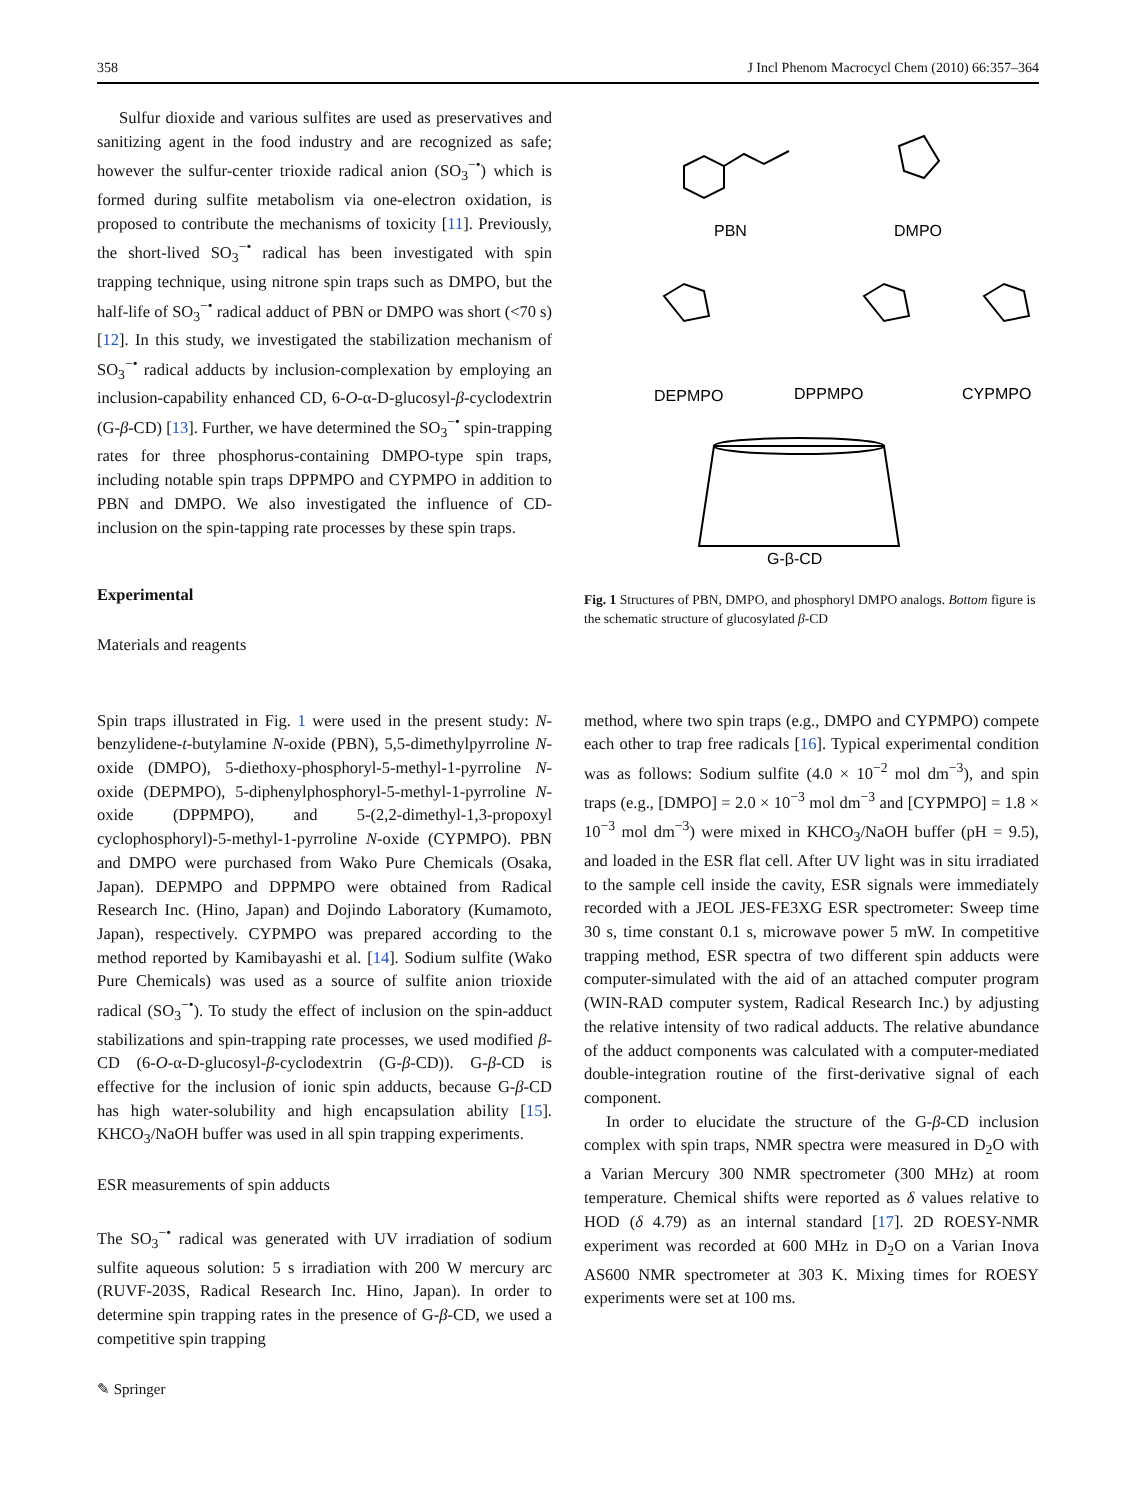358 J Incl Phenom Macrocycl Chem (2010) 66:357–364
Sulfur dioxide and various sulfites are used as preservatives and sanitizing agent in the food industry and are recognized as safe; however the sulfur-center trioxide radical anion (SO<sub>3</sub><sup>−•</sup>) which is formed during sulfite metabolism via one-electron oxidation, is proposed to contribute the mechanisms of toxicity [11]. Previously, the short-lived SO<sub>3</sub><sup>−•</sup> radical has been investigated with spin trapping technique, using nitrone spin traps such as DMPO, but the half-life of SO<sub>3</sub><sup>−•</sup> radical adduct of PBN or DMPO was short (<70 s) [12]. In this study, we investigated the stabilization mechanism of SO<sub>3</sub><sup>−•</sup> radical adducts by inclusion-complexation by employing an inclusion-capability enhanced CD, 6-O-α-D-glucosyl-β-cyclodextrin (G-β-CD) [13]. Further, we have determined the SO<sub>3</sub><sup>−•</sup> spin-trapping rates for three phosphorus-containing DMPO-type spin traps, including notable spin traps DPPMPO and CYPMPO in addition to PBN and DMPO. We also investigated the influence of CD-inclusion on the spin-tapping rate processes by these spin traps.
Experimental
Materials and reagents
PBN
DMPO
DEPMPO
DPPMPO
CYPMPO
G
G-β-CD
Fig. 1 Structures of PBN, DMPO, and phosphoryl DMPO analogs. Bottom figure is the schematic structure of glucosylated β-CD
Spin traps illustrated in Fig. 1 were used in the present study: N-benzylidene-t-butylamine N-oxide (PBN), 5,5-dimethylpyrroline N-oxide (DMPO), 5-diethoxy-phosphoryl-5-methyl-1-pyrroline N-oxide (DEPMPO), 5-diphenylphosphoryl-5-methyl-1-pyrroline N-oxide (DPPMPO), and 5-(2,2-dimethyl-1,3-propoxyl cyclophosphoryl)-5-methyl-1-pyrroline N-oxide (CYPMPO). PBN and DMPO were purchased from Wako Pure Chemicals (Osaka, Japan). DEPMPO and DPPMPO were obtained from Radical Research Inc. (Hino, Japan) and Dojindo Laboratory (Kumamoto, Japan), respectively. CYPMPO was prepared according to the method reported by Kamibayashi et al. [14]. Sodium sulfite (Wako Pure Chemicals) was used as a source of sulfite anion trioxide radical (SO<sub>3</sub><sup>−•</sup>). To study the effect of inclusion on the spin-adduct stabilizations and spin-trapping rate processes, we used modified β-CD (6-O-α-D-glucosyl-β-cyclodextrin (G-β-CD)). G-β-CD is effective for the inclusion of ionic spin adducts, because G-β-CD has high water-solubility and high encapsulation ability [15]. KHCO<sub>3</sub>/NaOH buffer was used in all spin trapping experiments.
ESR measurements of spin adducts
The SO<sub>3</sub><sup>−•</sup> radical was generated with UV irradiation of sodium sulfite aqueous solution: 5 s irradiation with 200 W mercury arc (RUVF-203S, Radical Research Inc. Hino, Japan). In order to determine spin trapping rates in the presence of G-β-CD, we used a competitive spin trapping
method, where two spin traps (e.g., DMPO and CYPMPO) compete each other to trap free radicals [16]. Typical experimental condition was as follows: Sodium sulfite (4.0 × 10<sup>−2</sup> mol dm<sup>−3</sup>), and spin traps (e.g., [DMPO] = 2.0 × 10<sup>−3</sup> mol dm<sup>−3</sup> and [CYPMPO] = 1.8 × 10<sup>−3</sup> mol dm<sup>−3</sup>) were mixed in KHCO<sub>3</sub>/NaOH buffer (pH = 9.5), and loaded in the ESR flat cell. After UV light was in situ irradiated to the sample cell inside the cavity, ESR signals were immediately recorded with a JEOL JES-FE3XG ESR spectrometer: Sweep time 30 s, time constant 0.1 s, microwave power 5 mW. In competitive trapping method, ESR spectra of two different spin adducts were computer-simulated with the aid of an attached computer program (WIN-RAD computer system, Radical Research Inc.) by adjusting the relative intensity of two radical adducts. The relative abundance of the adduct components was calculated with a computer-mediated double-integration routine of the first-derivative signal of each component.
In order to elucidate the structure of the G-β-CD inclusion complex with spin traps, NMR spectra were measured in D<sub>2</sub>O with a Varian Mercury 300 NMR spectrometer (300 MHz) at room temperature. Chemical shifts were reported as δ values relative to HOD (δ 4.79) as an internal standard [17]. 2D ROESY-NMR experiment was recorded at 600 MHz in D<sub>2</sub>O on a Varian Inova AS600 NMR spectrometer at 303 K. Mixing times for ROESY experiments were set at 100 ms.
✎ Springer